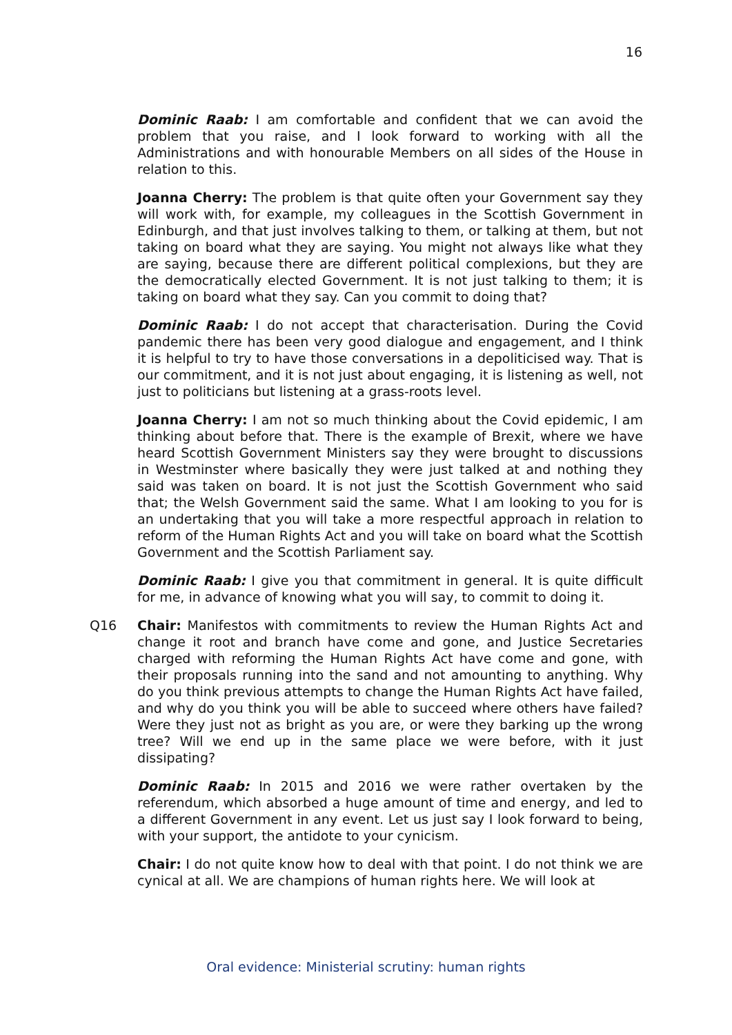16
Dominic Raab: I am comfortable and confident that we can avoid the problem that you raise, and I look forward to working with all the Administrations and with honourable Members on all sides of the House in relation to this.
Joanna Cherry: The problem is that quite often your Government say they will work with, for example, my colleagues in the Scottish Government in Edinburgh, and that just involves talking to them, or talking at them, but not taking on board what they are saying. You might not always like what they are saying, because there are different political complexions, but they are the democratically elected Government. It is not just talking to them; it is taking on board what they say. Can you commit to doing that?
Dominic Raab: I do not accept that characterisation. During the Covid pandemic there has been very good dialogue and engagement, and I think it is helpful to try to have those conversations in a depoliticised way. That is our commitment, and it is not just about engaging, it is listening as well, not just to politicians but listening at a grass-roots level.
Joanna Cherry: I am not so much thinking about the Covid epidemic, I am thinking about before that. There is the example of Brexit, where we have heard Scottish Government Ministers say they were brought to discussions in Westminster where basically they were just talked at and nothing they said was taken on board. It is not just the Scottish Government who said that; the Welsh Government said the same. What I am looking to you for is an undertaking that you will take a more respectful approach in relation to reform of the Human Rights Act and you will take on board what the Scottish Government and the Scottish Parliament say.
Dominic Raab: I give you that commitment in general. It is quite difficult for me, in advance of knowing what you will say, to commit to doing it.
Q16 Chair: Manifestos with commitments to review the Human Rights Act and change it root and branch have come and gone, and Justice Secretaries charged with reforming the Human Rights Act have come and gone, with their proposals running into the sand and not amounting to anything. Why do you think previous attempts to change the Human Rights Act have failed, and why do you think you will be able to succeed where others have failed? Were they just not as bright as you are, or were they barking up the wrong tree? Will we end up in the same place we were before, with it just dissipating?
Dominic Raab: In 2015 and 2016 we were rather overtaken by the referendum, which absorbed a huge amount of time and energy, and led to a different Government in any event. Let us just say I look forward to being, with your support, the antidote to your cynicism.
Chair: I do not quite know how to deal with that point. I do not think we are cynical at all. We are champions of human rights here. We will look at
Oral evidence: Ministerial scrutiny: human rights